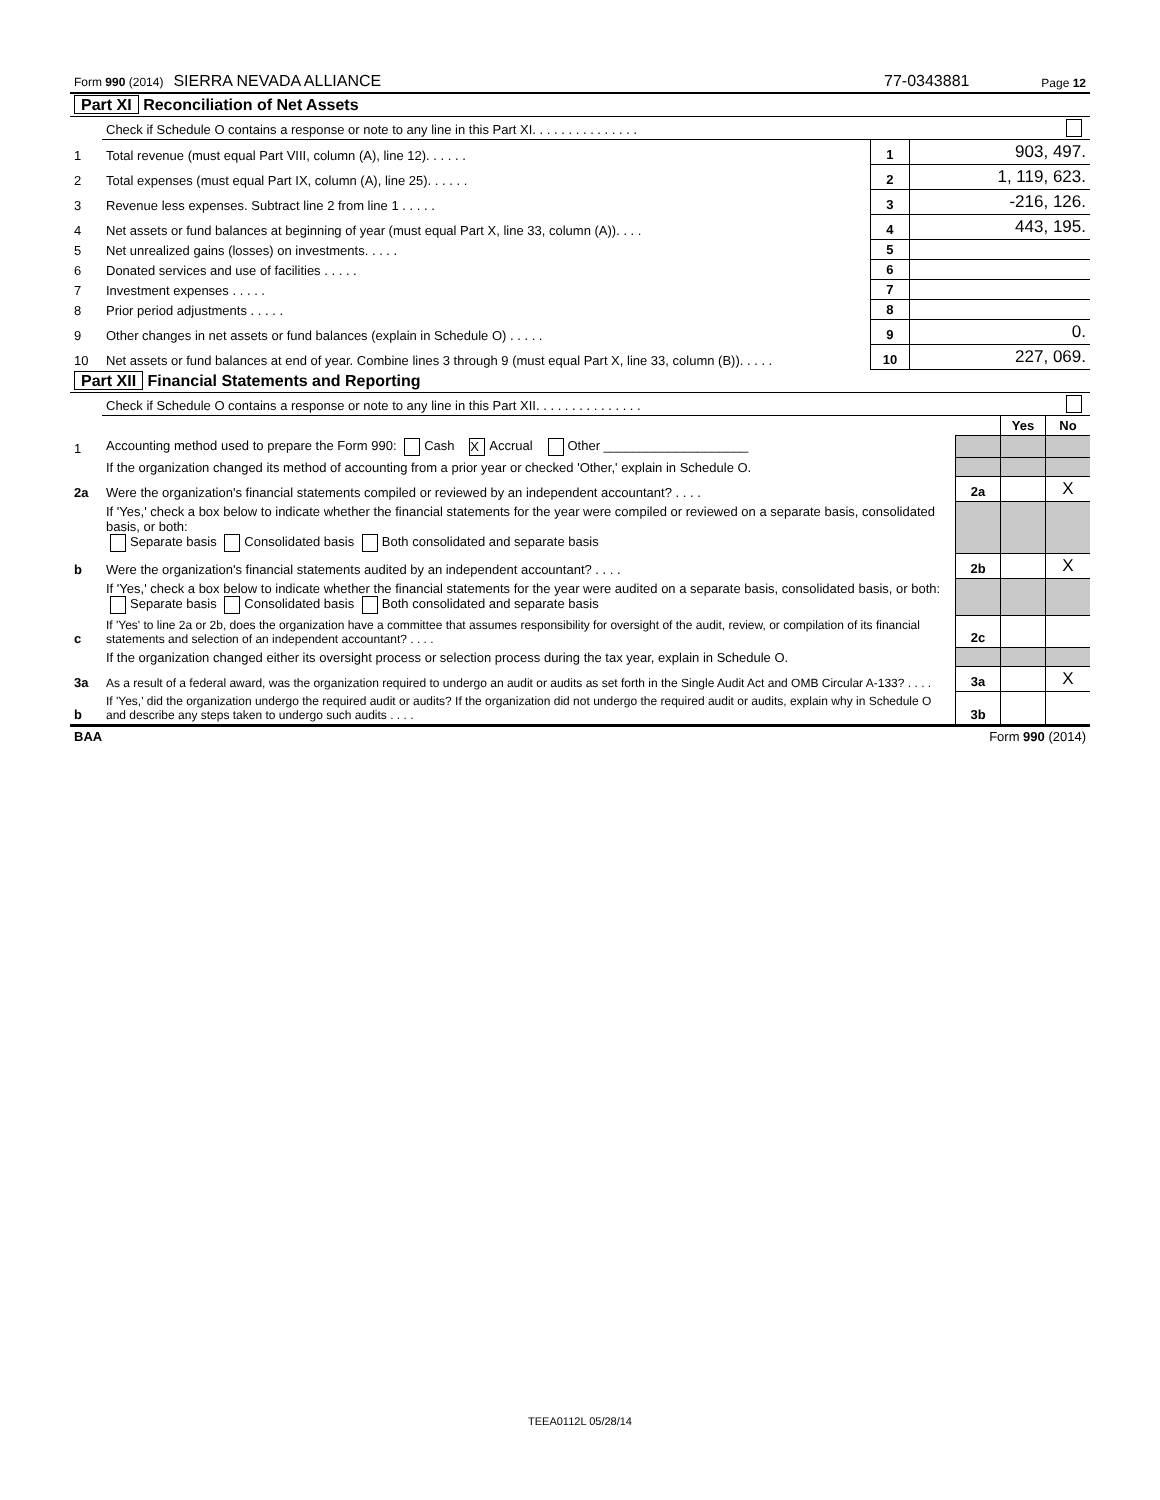| Form 990 (2014) SIERRA NEVADA ALLIANCE | 77-0343881 | Page 12 |
| Part XI Reconciliation of Net Assets | | | | |
| | Check if Schedule O contains a response or note to any line in this Part XI. . . . . . . . . . . . . . . | | | |
| 1 | Total revenue (must equal Part VIII, column (A), line 12). . . . . . | 1 | 903, 497. | |
| 2 | Total expenses (must equal Part IX, column (A), line 25). . . . . . | 2 | 1, 119, 623. | |
| 3 | Revenue less expenses. Subtract line 2 from line 1 . . . . . | 3 | -216, 126. | |
| 4 | Net assets or fund balances at beginning of year (must equal Part X, line 33, column (A)). . . . | 4 | 443, 195. | |
| 5 | Net unrealized gains (losses) on investments. . . . . | 5 | | |
| 6 | Donated services and use of facilities . . . . . | 6 | | |
| 7 | Investment expenses . . . . . | 7 | | |
| 8 | Prior period adjustments . . . . . | 8 | | |
| 9 | Other changes in net assets or fund balances (explain in Schedule O) . . . . . | 9 | 0. | |
| 10 | Net assets or fund balances at end of year. Combine lines 3 through 9 (must equal Part X, line 33, column (B)). . . . . | 10 | 227, 069. | |
| Part XII Financial Statements and Reporting | | | | |
| | Check if Schedule O contains a response or note to any line in this Part XII. . . . . . . . . . . . . . . | | | |
| | | | Yes | No |
| 1 | Accounting method used to prepare the Form 990: Cash X Accrual Other ____________________ | | | |
| | If the organization changed its method of accounting from a prior year or checked 'Other,' explain in Schedule O. | | | |
| 2a | Were the organization's financial statements compiled or reviewed by an independent accountant? . . . . | 2a | | X |
| | If 'Yes,' check a box below to indicate whether the financial statements for the year were compiled or reviewed on a separate basis, consolidated basis, or both: Separate basis Consolidated basis Both consolidated and separate basis | | | |
| b | Were the organization's financial statements audited by an independent accountant? . . . . | 2b | | X |
| | If 'Yes,' check a box below to indicate whether the financial statements for the year were audited on a separate basis, consolidated basis, or both: Separate basis Consolidated basis Both consolidated and separate basis | | | |
| c | If 'Yes' to line 2a or 2b, does the organization have a committee that assumes responsibility for oversight of the audit, review, or compilation of its financial statements and selection of an independent accountant? . . . . | 2c | | |
| | If the organization changed either its oversight process or selection process during the tax year, explain in Schedule O. | | | |
| 3a | As a result of a federal award, was the organization required to undergo an audit or audits as set forth in the Single Audit Act and OMB Circular A-133? . . . . | 3a | | X |
| b | If 'Yes,' did the organization undergo the required audit or audits? If the organization did not undergo the required audit or audits, explain why in Schedule O and describe any steps taken to undergo such audits . . . . | 3b | | |
| BAA | Form 990 (2014) |
TEEA0112L 05/28/14